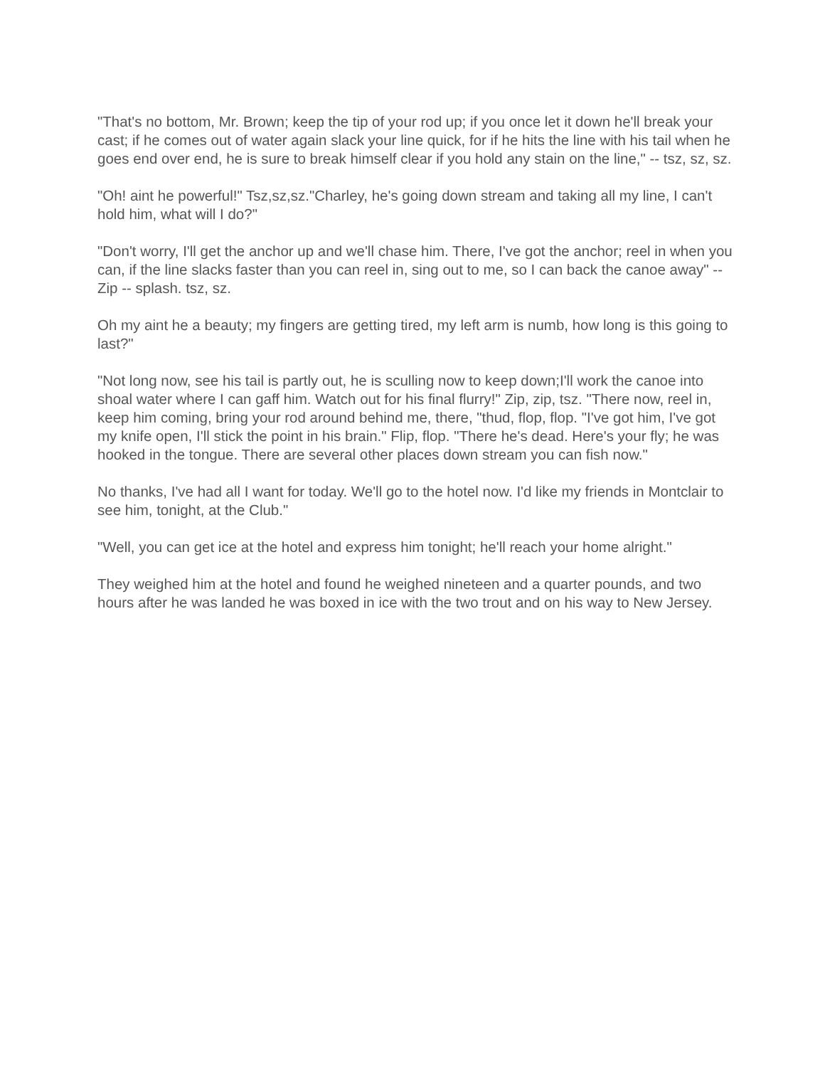"That's no bottom, Mr. Brown; keep the tip of your rod up; if you once let it down he'll break your cast; if he comes out of water again slack your line quick, for if he hits the line with his tail when he goes end over end, he is sure to break himself clear if you hold any stain on the line," -- tsz, sz, sz.
"Oh! aint he powerful!" Tsz,sz,sz."Charley, he's going down stream and taking all my line, I can't hold him, what will I do?"
"Don't worry, I'll get the anchor up and we'll chase him. There, I've got the anchor; reel in when you can, if the line slacks faster than you can reel in, sing out to me, so I can back the canoe away" -- Zip -- splash. tsz, sz.
Oh my aint he a beauty; my fingers are getting tired, my left arm is numb, how long is this going to last?"
"Not long now, see his tail is partly out, he is sculling now to keep down;I'll work the canoe into shoal water where I can gaff him. Watch out for his final flurry!" Zip, zip, tsz. "There now, reel in, keep him coming, bring your rod around behind me, there, "thud, flop, flop. "I've got him, I've got my knife open, I'll stick the point in his brain." Flip, flop. "There he's dead. Here's your fly; he was hooked in the tongue. There are several other places down stream you can fish now."
No thanks, I've had all I want for today. We'll go to the hotel now. I'd like my friends in Montclair to see him, tonight, at the Club."
"Well, you can get ice at the hotel and express him tonight; he'll reach your home alright."
They weighed him at the hotel and found he weighed nineteen and a quarter pounds, and two hours after he was landed he was boxed in ice with the two trout and on his way to New Jersey.